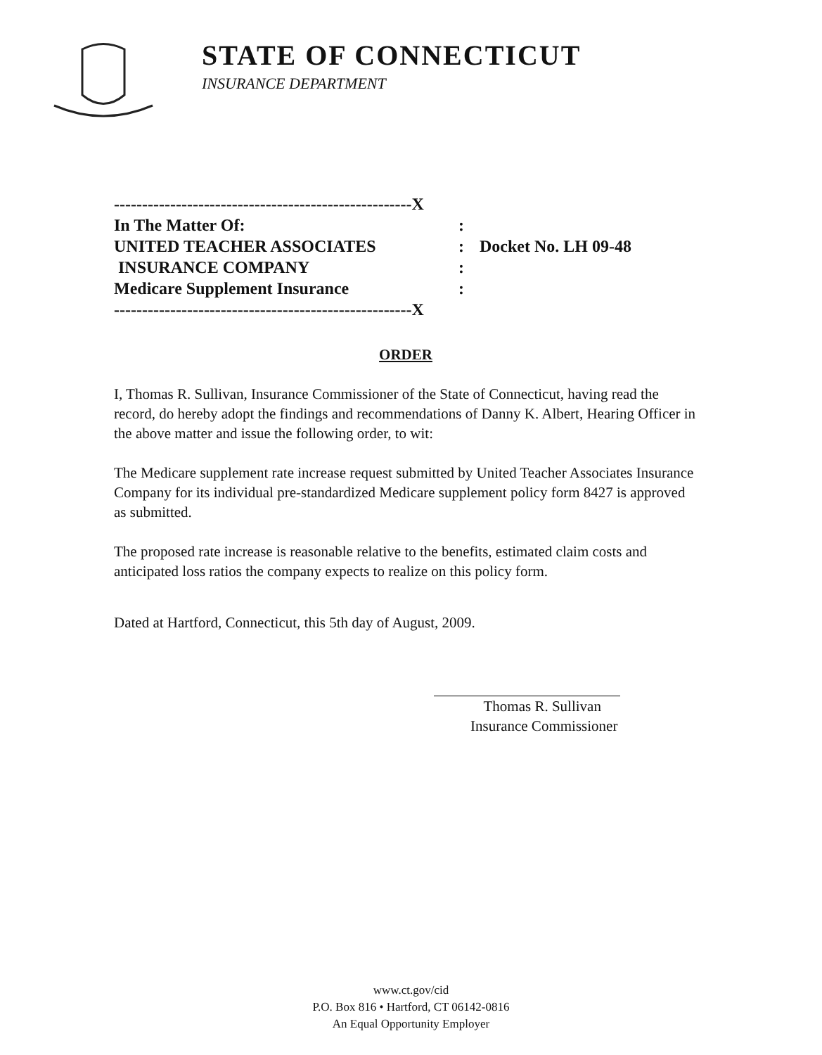STATE OF CONNECTICUT
INSURANCE DEPARTMENT
-----------------------------------------------------X
In The Matter Of::
UNITED TEACHER ASSOCIATES: Docket No. LH 09-48
INSURANCE COMPANY:
Medicare Supplement Insurance:
-----------------------------------------------------X
ORDER
I, Thomas R. Sullivan, Insurance Commissioner of the State of Connecticut, having read the record, do hereby adopt the findings and recommendations of Danny K. Albert, Hearing Officer in the above matter and issue the following order, to wit:
The Medicare supplement rate increase request submitted by United Teacher Associates Insurance Company for its individual pre-standardized Medicare supplement policy form 8427 is approved as submitted.
The proposed rate increase is reasonable relative to the benefits, estimated claim costs and anticipated loss ratios the company expects to realize on this policy form.
Dated at Hartford, Connecticut, this 5th day of August, 2009.
Thomas R. Sullivan
Insurance Commissioner
www.ct.gov/cid
P.O. Box 816 • Hartford, CT 06142-0816
An Equal Opportunity Employer